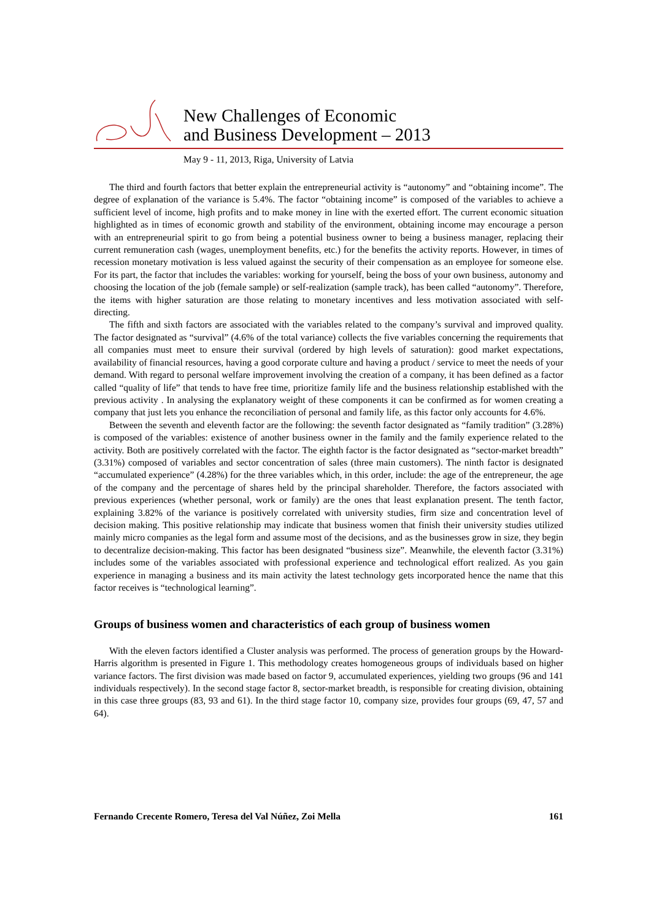New Challenges of Economic
and Business Development – 2013
May 9 - 11, 2013, Riga, University of Latvia
The third and fourth factors that better explain the entrepreneurial activity is “autonomy” and “obtaining income”. The degree of explanation of the variance is 5.4%. The factor “obtaining income” is composed of the variables to achieve a sufficient level of income, high profits and to make money in line with the exerted effort. The current economic situation highlighted as in times of economic growth and stability of the environment, obtaining income may encourage a person with an entrepreneurial spirit to go from being a potential business owner to being a business manager, replacing their current remuneration cash (wages, unemployment benefits, etc.) for the benefits the activity reports. However, in times of recession monetary motivation is less valued against the security of their compensation as an employee for someone else. For its part, the factor that includes the variables: working for yourself, being the boss of your own business, autonomy and choosing the location of the job (female sample) or self-realization (sample track), has been called “autonomy”. Therefore, the items with higher saturation are those relating to monetary incentives and less motivation associated with self-directing.
The fifth and sixth factors are associated with the variables related to the company’s survival and improved quality. The factor designated as “survival” (4.6% of the total variance) collects the five variables concerning the requirements that all companies must meet to ensure their survival (ordered by high levels of saturation): good market expectations, availability of financial resources, having a good corporate culture and having a product / service to meet the needs of your demand. With regard to personal welfare improvement involving the creation of a company, it has been defined as a factor called “quality of life” that tends to have free time, prioritize family life and the business relationship established with the previous activity . In analysing the explanatory weight of these components it can be confirmed as for women creating a company that just lets you enhance the reconciliation of personal and family life, as this factor only accounts for 4.6%.
Between the seventh and eleventh factor are the following: the seventh factor designated as “family tradition” (3.28%) is composed of the variables: existence of another business owner in the family and the family experience related to the activity. Both are positively correlated with the factor. The eighth factor is the factor designated as “sector-market breadth” (3.31%) composed of variables and sector concentration of sales (three main customers). The ninth factor is designated “accumulated experience” (4.28%) for the three variables which, in this order, include: the age of the entrepreneur, the age of the company and the percentage of shares held by the principal shareholder. Therefore, the factors associated with previous experiences (whether personal, work or family) are the ones that least explanation present. The tenth factor, explaining 3.82% of the variance is positively correlated with university studies, firm size and concentration level of decision making. This positive relationship may indicate that business women that finish their university studies utilized mainly micro companies as the legal form and assume most of the decisions, and as the businesses grow in size, they begin to decentralize decision-making. This factor has been designated “business size”. Meanwhile, the eleventh factor (3.31%) includes some of the variables associated with professional experience and technological effort realized. As you gain experience in managing a business and its main activity the latest technology gets incorporated hence the name that this factor receives is “technological learning”.
Groups of business women and characteristics of each group of business women
With the eleven factors identified a Cluster analysis was performed. The process of generation groups by the Howard-Harris algorithm is presented in Figure 1. This methodology creates homogeneous groups of individuals based on higher variance factors. The first division was made based on factor 9, accumulated experiences, yielding two groups (96 and 141 individuals respectively). In the second stage factor 8, sector-market breadth, is responsible for creating division, obtaining in this case three groups (83, 93 and 61). In the third stage factor 10, company size, provides four groups (69, 47, 57 and 64).
Fernando Crecente Romero, Teresa del Val Núñez, Zoi Mella 161